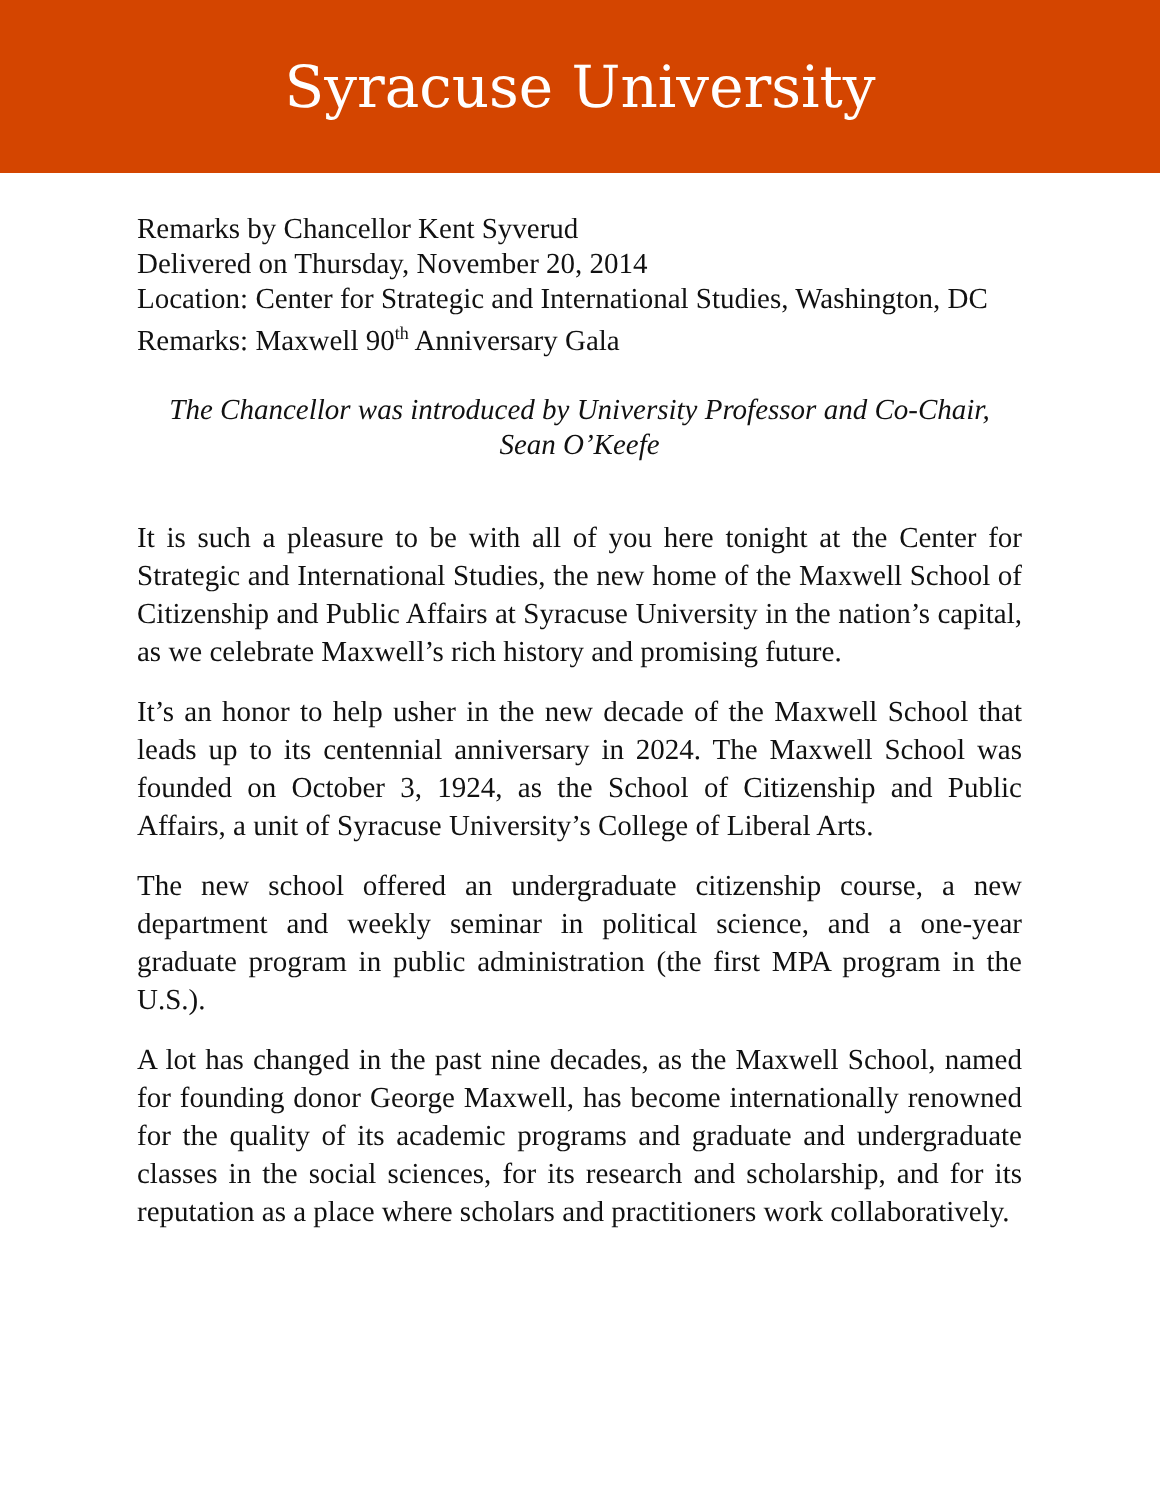Syracuse University
Remarks by Chancellor Kent Syverud
Delivered on Thursday, November 20, 2014
Location: Center for Strategic and International Studies, Washington, DC
Remarks: Maxwell 90<sup>th</sup> Anniversary Gala
The Chancellor was introduced by University Professor and Co-Chair,
Sean O’Keefe
It is such a pleasure to be with all of you here tonight at the Center for Strategic and International Studies, the new home of the Maxwell School of Citizenship and Public Affairs at Syracuse University in the nation’s capital, as we celebrate Maxwell’s rich history and promising future.
It’s an honor to help usher in the new decade of the Maxwell School that leads up to its centennial anniversary in 2024. The Maxwell School was founded on October 3, 1924, as the School of Citizenship and Public Affairs, a unit of Syracuse University’s College of Liberal Arts.
The new school offered an undergraduate citizenship course, a new department and weekly seminar in political science, and a one-year graduate program in public administration (the first MPA program in the U.S.).
A lot has changed in the past nine decades, as the Maxwell School, named for founding donor George Maxwell, has become internationally renowned for the quality of its academic programs and graduate and undergraduate classes in the social sciences, for its research and scholarship, and for its reputation as a place where scholars and practitioners work collaboratively.